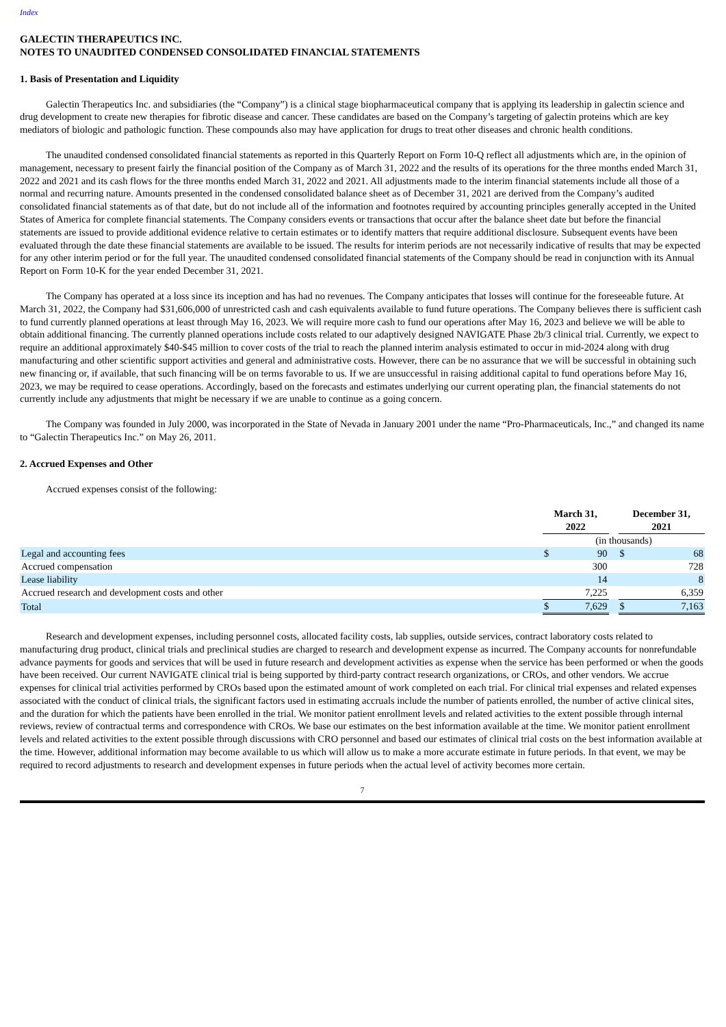Index
GALECTIN THERAPEUTICS INC.
NOTES TO UNAUDITED CONDENSED CONSOLIDATED FINANCIAL STATEMENTS
1. Basis of Presentation and Liquidity
Galectin Therapeutics Inc. and subsidiaries (the “Company”) is a clinical stage biopharmaceutical company that is applying its leadership in galectin science and drug development to create new therapies for fibrotic disease and cancer. These candidates are based on the Company’s targeting of galectin proteins which are key mediators of biologic and pathologic function. These compounds also may have application for drugs to treat other diseases and chronic health conditions.
The unaudited condensed consolidated financial statements as reported in this Quarterly Report on Form 10-Q reflect all adjustments which are, in the opinion of management, necessary to present fairly the financial position of the Company as of March 31, 2022 and the results of its operations for the three months ended March 31, 2022 and 2021 and its cash flows for the three months ended March 31, 2022 and 2021. All adjustments made to the interim financial statements include all those of a normal and recurring nature. Amounts presented in the condensed consolidated balance sheet as of December 31, 2021 are derived from the Company’s audited consolidated financial statements as of that date, but do not include all of the information and footnotes required by accounting principles generally accepted in the United States of America for complete financial statements. The Company considers events or transactions that occur after the balance sheet date but before the financial statements are issued to provide additional evidence relative to certain estimates or to identify matters that require additional disclosure. Subsequent events have been evaluated through the date these financial statements are available to be issued. The results for interim periods are not necessarily indicative of results that may be expected for any other interim period or for the full year. The unaudited condensed consolidated financial statements of the Company should be read in conjunction with its Annual Report on Form 10-K for the year ended December 31, 2021.
The Company has operated at a loss since its inception and has had no revenues. The Company anticipates that losses will continue for the foreseeable future. At March 31, 2022, the Company had $31,606,000 of unrestricted cash and cash equivalents available to fund future operations. The Company believes there is sufficient cash to fund currently planned operations at least through May 16, 2023. We will require more cash to fund our operations after May 16, 2023 and believe we will be able to obtain additional financing. The currently planned operations include costs related to our adaptively designed NAVIGATE Phase 2b/3 clinical trial. Currently, we expect to require an additional approximately $40-$45 million to cover costs of the trial to reach the planned interim analysis estimated to occur in mid-2024 along with drug manufacturing and other scientific support activities and general and administrative costs. However, there can be no assurance that we will be successful in obtaining such new financing or, if available, that such financing will be on terms favorable to us. If we are unsuccessful in raising additional capital to fund operations before May 16, 2023, we may be required to cease operations. Accordingly, based on the forecasts and estimates underlying our current operating plan, the financial statements do not currently include any adjustments that might be necessary if we are unable to continue as a going concern.
The Company was founded in July 2000, was incorporated in the State of Nevada in January 2001 under the name “Pro-Pharmaceuticals, Inc.,” and changed its name to “Galectin Therapeutics Inc.” on May 26, 2011.
2. Accrued Expenses and Other
Accrued expenses consist of the following:
| | March 31, 2022 | | | December 31, 2021 | |
| | (in thousands) | | | | |
| Legal and accounting fees | $ | 90 | | $ | 68 |
| Accrued compensation | | 300 | | | 728 |
| Lease liability | | 14 | | | 8 |
| Accrued research and development costs and other | | 7,225 | | | 6,359 |
| Total | $ | 7,629 | | $ | 7,163 |
Research and development expenses, including personnel costs, allocated facility costs, lab supplies, outside services, contract laboratory costs related to manufacturing drug product, clinical trials and preclinical studies are charged to research and development expense as incurred. The Company accounts for nonrefundable advance payments for goods and services that will be used in future research and development activities as expense when the service has been performed or when the goods have been received. Our current NAVIGATE clinical trial is being supported by third-party contract research organizations, or CROs, and other vendors. We accrue expenses for clinical trial activities performed by CROs based upon the estimated amount of work completed on each trial. For clinical trial expenses and related expenses associated with the conduct of clinical trials, the significant factors used in estimating accruals include the number of patients enrolled, the number of active clinical sites, and the duration for which the patients have been enrolled in the trial. We monitor patient enrollment levels and related activities to the extent possible through internal reviews, review of contractual terms and correspondence with CROs. We base our estimates on the best information available at the time. We monitor patient enrollment levels and related activities to the extent possible through discussions with CRO personnel and based our estimates of clinical trial costs on the best information available at the time. However, additional information may become available to us which will allow us to make a more accurate estimate in future periods. In that event, we may be required to record adjustments to research and development expenses in future periods when the actual level of activity becomes more certain.
7